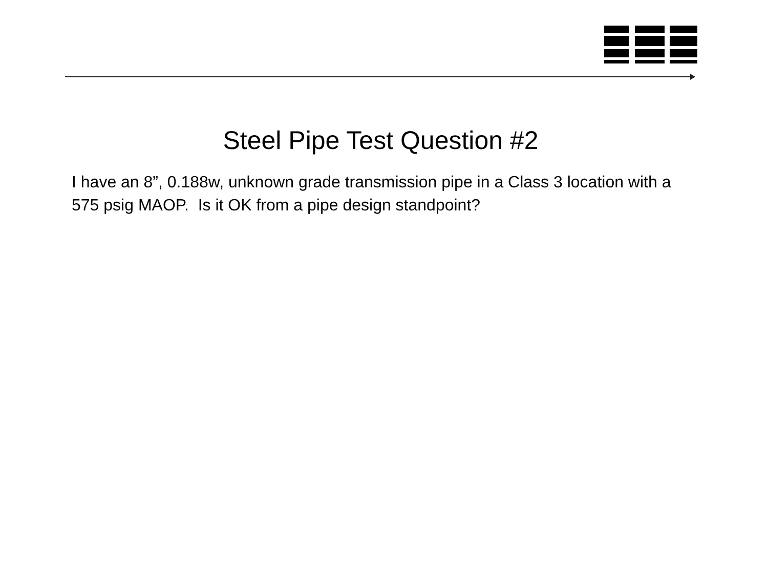Steel Pipe Test Question #2
I have an 8”, 0.188w, unknown grade transmission pipe in a Class 3 location with a 575 psig MAOP. Is it OK from a pipe design standpoint?